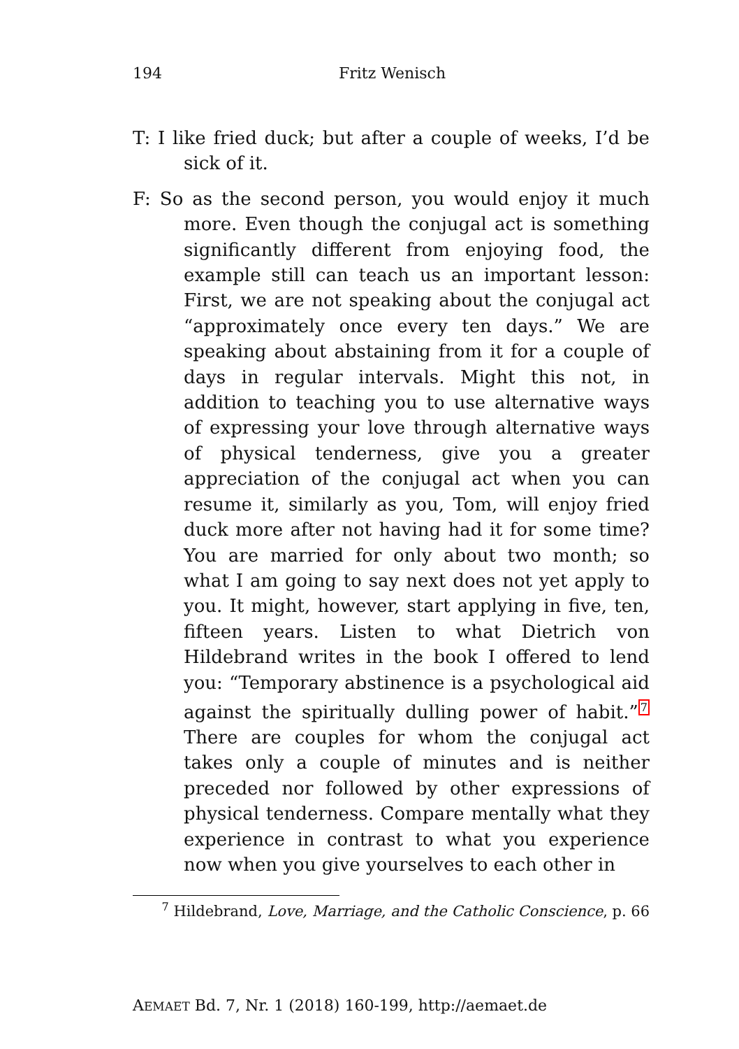194 Fritz Wenisch
T: I like fried duck; but after a couple of weeks, I’d be sick of it.
F: So as the second person, you would enjoy it much more. Even though the conjugal act is something significantly different from enjoying food, the example still can teach us an important lesson: First, we are not speaking about the conjugal act “approximately once every ten days.” We are speaking about abstaining from it for a couple of days in regular intervals. Might this not, in addition to teaching you to use alternative ways of expressing your love through alternative ways of physical tenderness, give you a greater appreciation of the conjugal act when you can resume it, similarly as you, Tom, will enjoy fried duck more after not having had it for some time? You are married for only about two month; so what I am going to say next does not yet apply to you. It might, however, start applying in five, ten, fifteen years. Listen to what Dietrich von Hildebrand writes in the book I offered to lend you: “Temporary abstinence is a psychological aid against the spiritually dulling power of habit.”<sup>7</sup> There are couples for whom the conjugal act takes only a couple of minutes and is neither preceded nor followed by other expressions of physical tenderness. Compare mentally what they experience in contrast to what you experience now when you give yourselves to each other in
<sup>7</sup> Hildebrand, Love, Marriage, and the Catholic Conscience, p. 66
AEMAET Bd. 7, Nr. 1 (2018) 160-199, http://aemaet.de